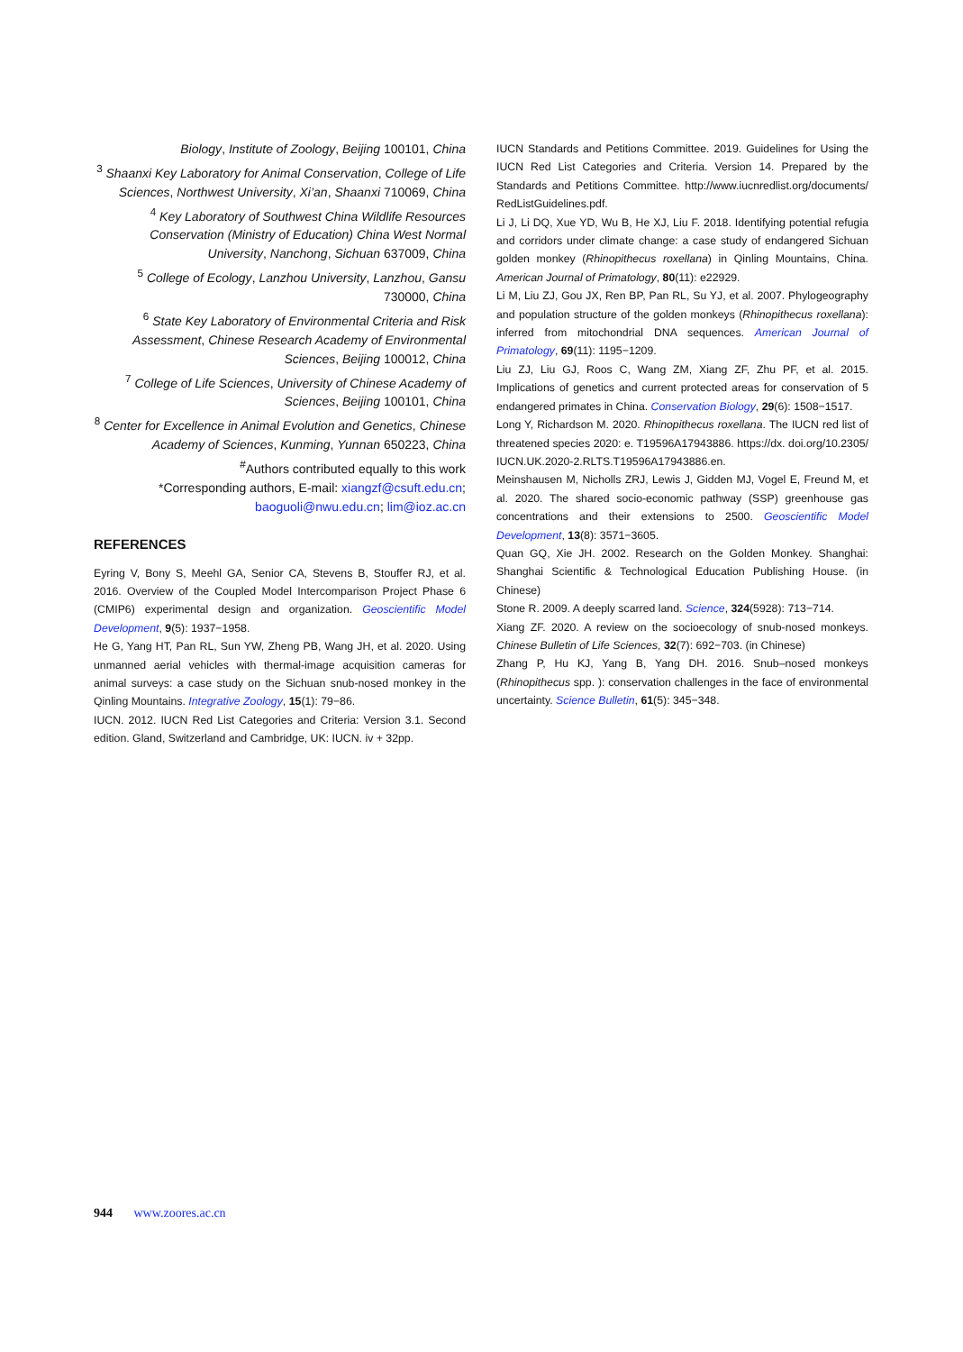Biology, Institute of Zoology, Beijing 100101, China
<sup>3</sup> Shaanxi Key Laboratory for Animal Conservation, College of Life Sciences, Northwest University, Xi’an, Shaanxi 710069, China
<sup>4</sup> Key Laboratory of Southwest China Wildlife Resources Conservation (Ministry of Education) China West Normal University, Nanchong, Sichuan 637009, China
<sup>5</sup> College of Ecology, Lanzhou University, Lanzhou, Gansu 730000, China
<sup>6</sup> State Key Laboratory of Environmental Criteria and Risk Assessment, Chinese Research Academy of Environmental Sciences, Beijing 100012, China
<sup>7</sup> College of Life Sciences, University of Chinese Academy of Sciences, Beijing 100101, China
<sup>8</sup> Center for Excellence in Animal Evolution and Genetics, Chinese Academy of Sciences, Kunming, Yunnan 650223, China
<sup>#</sup> Authors contributed equally to this work
*Corresponding authors, E-mail: xiangzf@csuft.edu.cn; baoguoli@nwu.edu.cn; lim@ioz.ac.cn
REFERENCES
Eyring V, Bony S, Meehl GA, Senior CA, Stevens B, Stouffer RJ, et al. 2016. Overview of the Coupled Model Intercomparison Project Phase 6 (CMIP6) experimental design and organization. Geoscientific Model Development, 9(5): 1937−1958.
He G, Yang HT, Pan RL, Sun YW, Zheng PB, Wang JH, et al. 2020. Using unmanned aerial vehicles with thermal-image acquisition cameras for animal surveys: a case study on the Sichuan snub-nosed monkey in the Qinling Mountains. Integrative Zoology, 15(1): 79−86.
IUCN. 2012. IUCN Red List Categories and Criteria: Version 3.1. Second edition. Gland, Switzerland and Cambridge, UK: IUCN. iv + 32pp.
IUCN Standards and Petitions Committee. 2019. Guidelines for Using the IUCN Red List Categories and Criteria. Version 14. Prepared by the Standards and Petitions Committee. http://www.iucnredlist.org/documents/ RedListGuidelines.pdf.
Li J, Li DQ, Xue YD, Wu B, He XJ, Liu F. 2018. Identifying potential refugia and corridors under climate change: a case study of endangered Sichuan golden monkey (Rhinopithecus roxellana) in Qinling Mountains, China. American Journal of Primatology, 80(11): e22929.
Li M, Liu ZJ, Gou JX, Ren BP, Pan RL, Su YJ, et al. 2007. Phylogeography and population structure of the golden monkeys (Rhinopithecus roxellana): inferred from mitochondrial DNA sequences. American Journal of Primatology, 69(11): 1195−1209.
Liu ZJ, Liu GJ, Roos C, Wang ZM, Xiang ZF, Zhu PF, et al. 2015. Implications of genetics and current protected areas for conservation of 5 endangered primates in China. Conservation Biology, 29(6): 1508−1517.
Long Y, Richardson M. 2020. Rhinopithecus roxellana. The IUCN red list of threatened species 2020: e. T19596A17943886. https://dx. doi.org/10.2305/ IUCN.UK.2020-2.RLTS.T19596A17943886.en.
Meinshausen M, Nicholls ZRJ, Lewis J, Gidden MJ, Vogel E, Freund M, et al. 2020. The shared socio-economic pathway (SSP) greenhouse gas concentrations and their extensions to 2500. Geoscientific Model Development, 13(8): 3571−3605.
Quan GQ, Xie JH. 2002. Research on the Golden Monkey. Shanghai: Shanghai Scientific & Technological Education Publishing House. (in Chinese)
Stone R. 2009. A deeply scarred land. Science, 324(5928): 713−714.
Xiang ZF. 2020. A review on the socioecology of snub-nosed monkeys. Chinese Bulletin of Life Sciences, 32(7): 692−703. (in Chinese)
Zhang P, Hu KJ, Yang B, Yang DH. 2016. Snub–nosed monkeys (Rhinopithecus spp. ): conservation challenges in the face of environmental uncertainty. Science Bulletin, 61(5): 345−348.
944 www.zoores.ac.cn